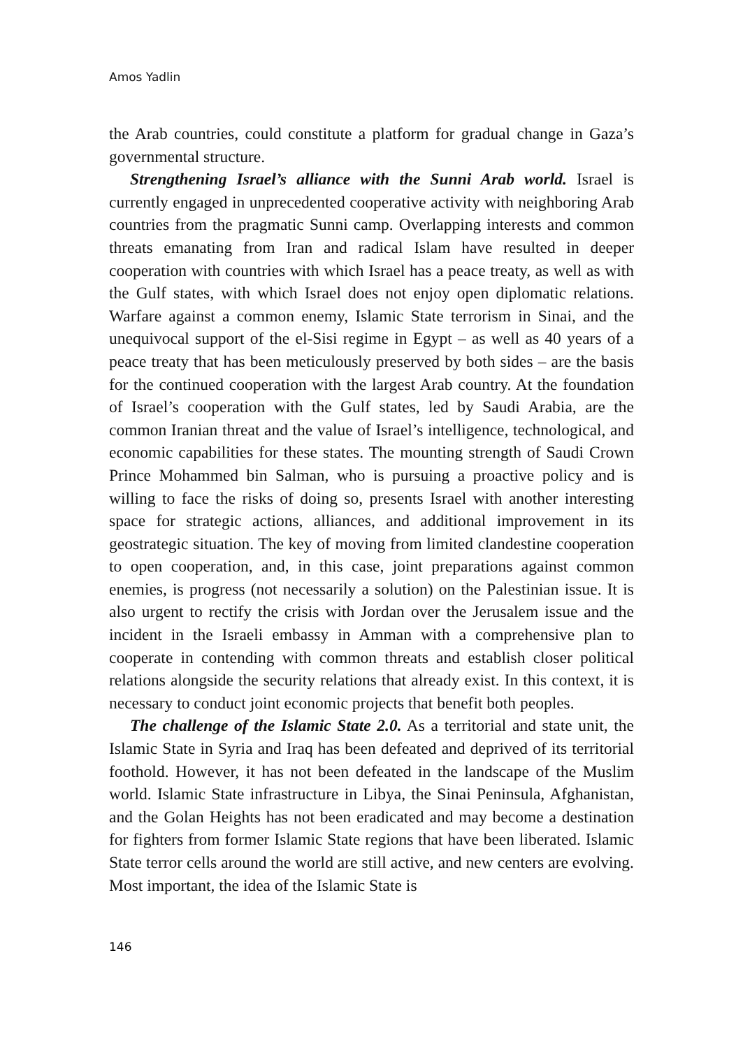Amos Yadlin
the Arab countries, could constitute a platform for gradual change in Gaza’s governmental structure.
Strengthening Israel’s alliance with the Sunni Arab world. Israel is currently engaged in unprecedented cooperative activity with neighboring Arab countries from the pragmatic Sunni camp. Overlapping interests and common threats emanating from Iran and radical Islam have resulted in deeper cooperation with countries with which Israel has a peace treaty, as well as with the Gulf states, with which Israel does not enjoy open diplomatic relations. Warfare against a common enemy, Islamic State terrorism in Sinai, and the unequivocal support of the el-Sisi regime in Egypt – as well as 40 years of a peace treaty that has been meticulously preserved by both sides – are the basis for the continued cooperation with the largest Arab country. At the foundation of Israel’s cooperation with the Gulf states, led by Saudi Arabia, are the common Iranian threat and the value of Israel’s intelligence, technological, and economic capabilities for these states. The mounting strength of Saudi Crown Prince Mohammed bin Salman, who is pursuing a proactive policy and is willing to face the risks of doing so, presents Israel with another interesting space for strategic actions, alliances, and additional improvement in its geostrategic situation. The key of moving from limited clandestine cooperation to open cooperation, and, in this case, joint preparations against common enemies, is progress (not necessarily a solution) on the Palestinian issue. It is also urgent to rectify the crisis with Jordan over the Jerusalem issue and the incident in the Israeli embassy in Amman with a comprehensive plan to cooperate in contending with common threats and establish closer political relations alongside the security relations that already exist. In this context, it is necessary to conduct joint economic projects that benefit both peoples.
The challenge of the Islamic State 2.0. As a territorial and state unit, the Islamic State in Syria and Iraq has been defeated and deprived of its territorial foothold. However, it has not been defeated in the landscape of the Muslim world. Islamic State infrastructure in Libya, the Sinai Peninsula, Afghanistan, and the Golan Heights has not been eradicated and may become a destination for fighters from former Islamic State regions that have been liberated. Islamic State terror cells around the world are still active, and new centers are evolving. Most important, the idea of the Islamic State is
146